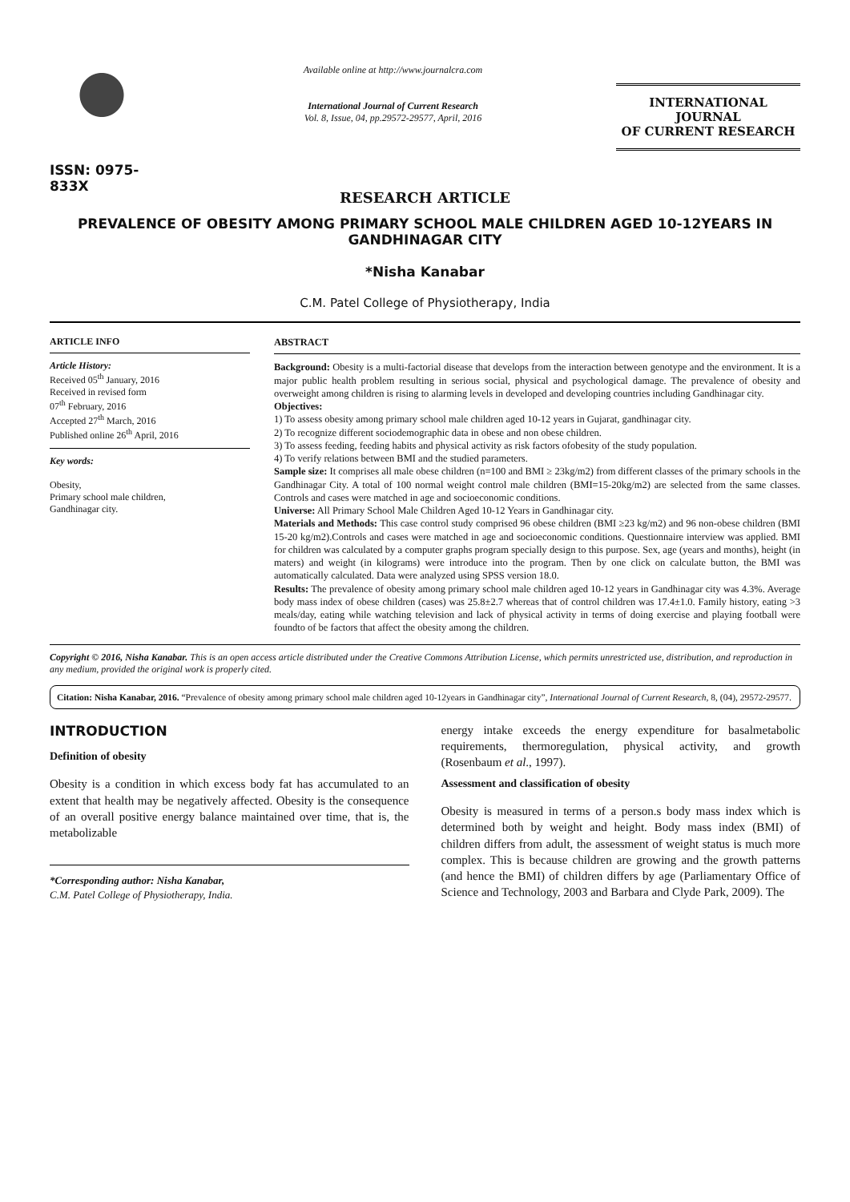ISSN: 0975-833X
Available online at http://www.journalcra.com
International Journal of Current Research
Vol. 8, Issue, 04, pp.29572-29577, April, 2016
INTERNATIONAL JOURNAL
OF CURRENT RESEARCH
RESEARCH ARTICLE
PREVALENCE OF OBESITY AMONG PRIMARY SCHOOL MALE CHILDREN AGED 10-12YEARS IN GANDHINAGAR CITY
*Nisha Kanabar
C.M. Patel College of Physiotherapy, India
ARTICLE INFO
Article History:
Received 05<sup>th</sup> January, 2016
Received in revised form
07<sup>th</sup> February, 2016
Accepted 27<sup>th</sup> March, 2016
Published online 26<sup>th</sup> April, 2016
Key words:
Obesity,
Primary school male children,
Gandhinagar city.
ABSTRACT
Background: Obesity is a multi-factorial disease that develops from the interaction between genotype and the environment. It is a major public health problem resulting in serious social, physical and psychological damage. The prevalence of obesity and overweight among children is rising to alarming levels in developed and developing countries including Gandhinagar city.
Objectives:
1) To assess obesity among primary school male children aged 10-12 years in Gujarat, gandhinagar city.
2) To recognize different sociodemographic data in obese and non obese children.
3) To assess feeding, feeding habits and physical activity as risk factors ofobesity of the study population.
4) To verify relations between BMI and the studied parameters.
Sample size: It comprises all male obese children (n=100 and BMI ≥ 23kg/m2) from different classes of the primary schools in the Gandhinagar City. A total of 100 normal weight control male children (BMI=15-20kg/m2) are selected from the same classes. Controls and cases were matched in age and socioeconomic conditions.
Universe: All Primary School Male Children Aged 10-12 Years in Gandhinagar city.
Materials and Methods: This case control study comprised 96 obese children (BMI ≥23 kg/m2) and 96 non-obese children (BMI 15-20 kg/m2).Controls and cases were matched in age and socioeconomic conditions. Questionnaire interview was applied. BMI for children was calculated by a computer graphs program specially design to this purpose. Sex, age (years and months), height (in maters) and weight (in kilograms) were introduce into the program. Then by one click on calculate button, the BMI was automatically calculated. Data were analyzed using SPSS version 18.0.
Results: The prevalence of obesity among primary school male children aged 10-12 years in Gandhinagar city was 4.3%. Average body mass index of obese children (cases) was 25.8±2.7 whereas that of control children was 17.4±1.0. Family history, eating >3 meals/day, eating while watching television and lack of physical activity in terms of doing exercise and playing football were foundto of be factors that affect the obesity among the children.
Copyright © 2016, Nisha Kanabar. This is an open access article distributed under the Creative Commons Attribution License, which permits unrestricted use, distribution, and reproduction in any medium, provided the original work is properly cited.
Citation: Nisha Kanabar, 2016. “Prevalence of obesity among primary school male children aged 10-12years in Gandhinagar city”, International Journal of Current Research, 8, (04), 29572-29577.
INTRODUCTION
Definition of obesity
Obesity is a condition in which excess body fat has accumulated to an extent that health may be negatively affected. Obesity is the consequence of an overall positive energy balance maintained over time, that is, the metabolizable
*Corresponding author: Nisha Kanabar,
C.M. Patel College of Physiotherapy, India.
energy intake exceeds the energy expenditure for basalmetabolic requirements, thermoregulation, physical activity, and growth (Rosenbaum et al., 1997).
Assessment and classification of obesity
Obesity is measured in terms of a person.s body mass index which is determined both by weight and height. Body mass index (BMI) of children differs from adult, the assessment of weight status is much more complex. This is because children are growing and the growth patterns (and hence the BMI) of children differs by age (Parliamentary Office of Science and Technology, 2003 and Barbara and Clyde Park, 2009). The